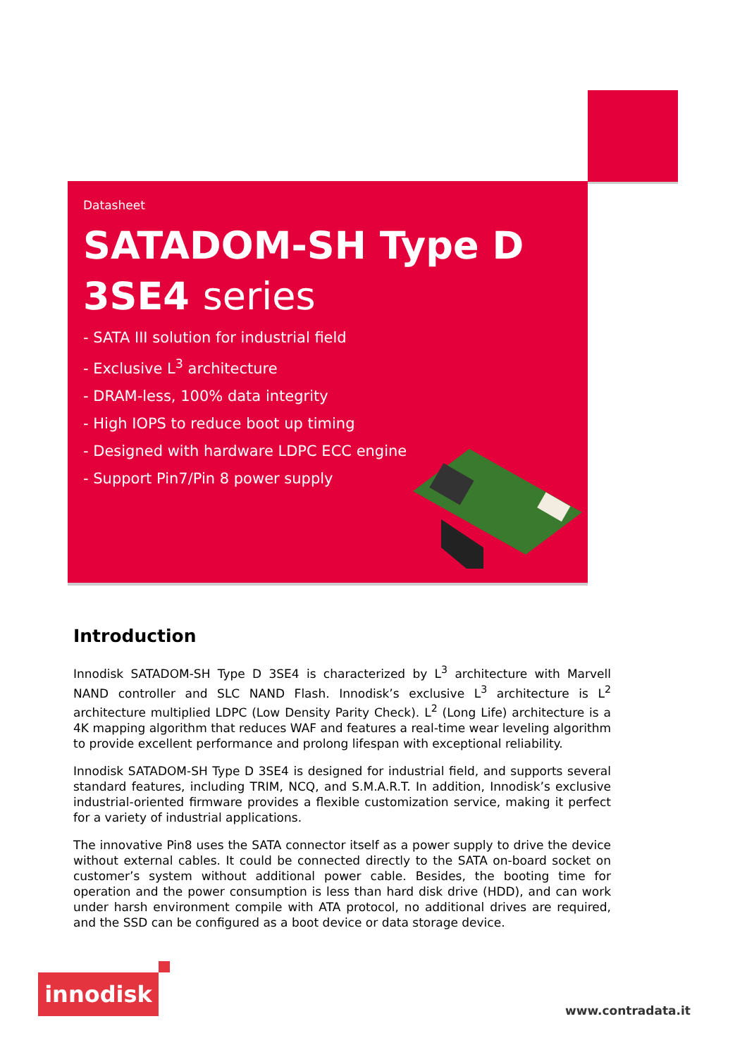Datasheet
SATADOM-SH Type D
3SE4 series
- SATA III solution for industrial field
- Exclusive L<sup>3</sup> architecture
- DRAM-less, 100% data integrity
- High IOPS to reduce boot up timing
- Designed with hardware LDPC ECC engine
- Support Pin7/Pin 8 power supply
Introduction
Innodisk SATADOM-SH Type D 3SE4 is characterized by L<sup>3</sup> architecture with Marvell NAND controller and SLC NAND Flash. Innodisk’s exclusive L<sup>3</sup> architecture is L<sup>2</sup> architecture multiplied LDPC (Low Density Parity Check). L<sup>2</sup> (Long Life) architecture is a 4K mapping algorithm that reduces WAF and features a real-time wear leveling algorithm to provide excellent performance and prolong lifespan with exceptional reliability.
Innodisk SATADOM-SH Type D 3SE4 is designed for industrial field, and supports several standard features, including TRIM, NCQ, and S.M.A.R.T. In addition, Innodisk’s exclusive industrial-oriented firmware provides a flexible customization service, making it perfect for a variety of industrial applications.
The innovative Pin8 uses the SATA connector itself as a power supply to drive the device without external cables. It could be connected directly to the SATA on-board socket on customer’s system without additional power cable. Besides, the booting time for operation and the power consumption is less than hard disk drive (HDD), and can work under harsh environment compile with ATA protocol, no additional drives are required, and the SSD can be configured as a boot device or data storage device.
innodisk
www.contradata.it